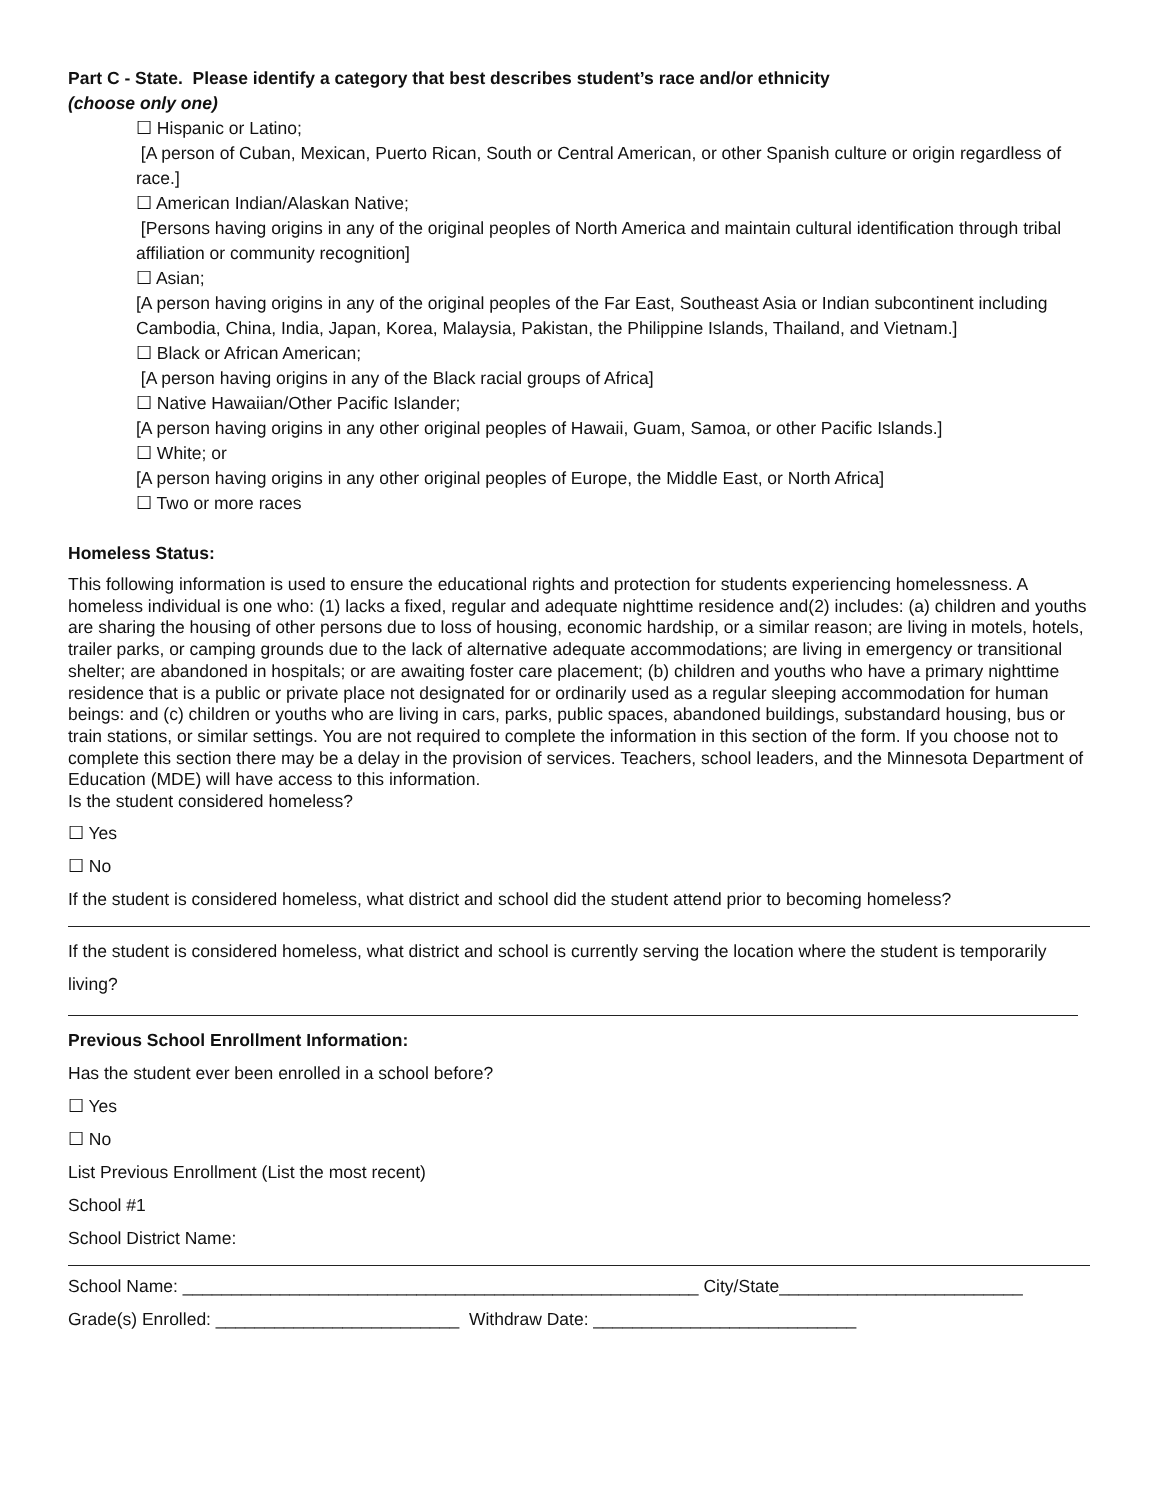Part C - State. Please identify a category that best describes student’s race and/or ethnicity
(choose only one)
☐ Hispanic or Latino;
[A person of Cuban, Mexican, Puerto Rican, South or Central American, or other Spanish culture or origin regardless of race.]
☐ American Indian/Alaskan Native;
[Persons having origins in any of the original peoples of North America and maintain cultural identification through tribal affiliation or community recognition]
☐ Asian;
[A person having origins in any of the original peoples of the Far East, Southeast Asia or Indian subcontinent including Cambodia, China, India, Japan, Korea, Malaysia, Pakistan, the Philippine Islands, Thailand, and Vietnam.]
☐ Black or African American;
[A person having origins in any of the Black racial groups of Africa]
☐ Native Hawaiian/Other Pacific Islander;
[A person having origins in any other original peoples of Hawaii, Guam, Samoa, or other Pacific Islands.]
☐ White; or
[A person having origins in any other original peoples of Europe, the Middle East, or North Africa]
☐ Two or more races
Homeless Status:
This following information is used to ensure the educational rights and protection for students experiencing homelessness. A homeless individual is one who: (1) lacks a fixed, regular and adequate nighttime residence and(2) includes: (a) children and youths are sharing the housing of other persons due to loss of housing, economic hardship, or a similar reason; are living in motels, hotels, trailer parks, or camping grounds due to the lack of alternative adequate accommodations; are living in emergency or transitional shelter; are abandoned in hospitals; or are awaiting foster care placement; (b) children and youths who have a primary nighttime residence that is a public or private place not designated for or ordinarily used as a regular sleeping accommodation for human beings: and (c) children or youths who are living in cars, parks, public spaces, abandoned buildings, substandard housing, bus or train stations, or similar settings. You are not required to complete the information in this section of the form. If you choose not to complete this section there may be a delay in the provision of services. Teachers, school leaders, and the Minnesota Department of Education (MDE) will have access to this information.
Is the student considered homeless?
☐ Yes
☐ No
If the student is considered homeless, what district and school did the student attend prior to becoming homeless?
If the student is considered homeless, what district and school is currently serving the location where the student is temporarily living?
Previous School Enrollment Information:
Has the student ever been enrolled in a school before?
☐ Yes
☐ No
List Previous Enrollment (List the most recent)
School #1
School District Name:
School Name: _____________________________________________________ City/State_________________________
Grade(s) Enrolled: _________________________ Withdraw Date: ___________________________